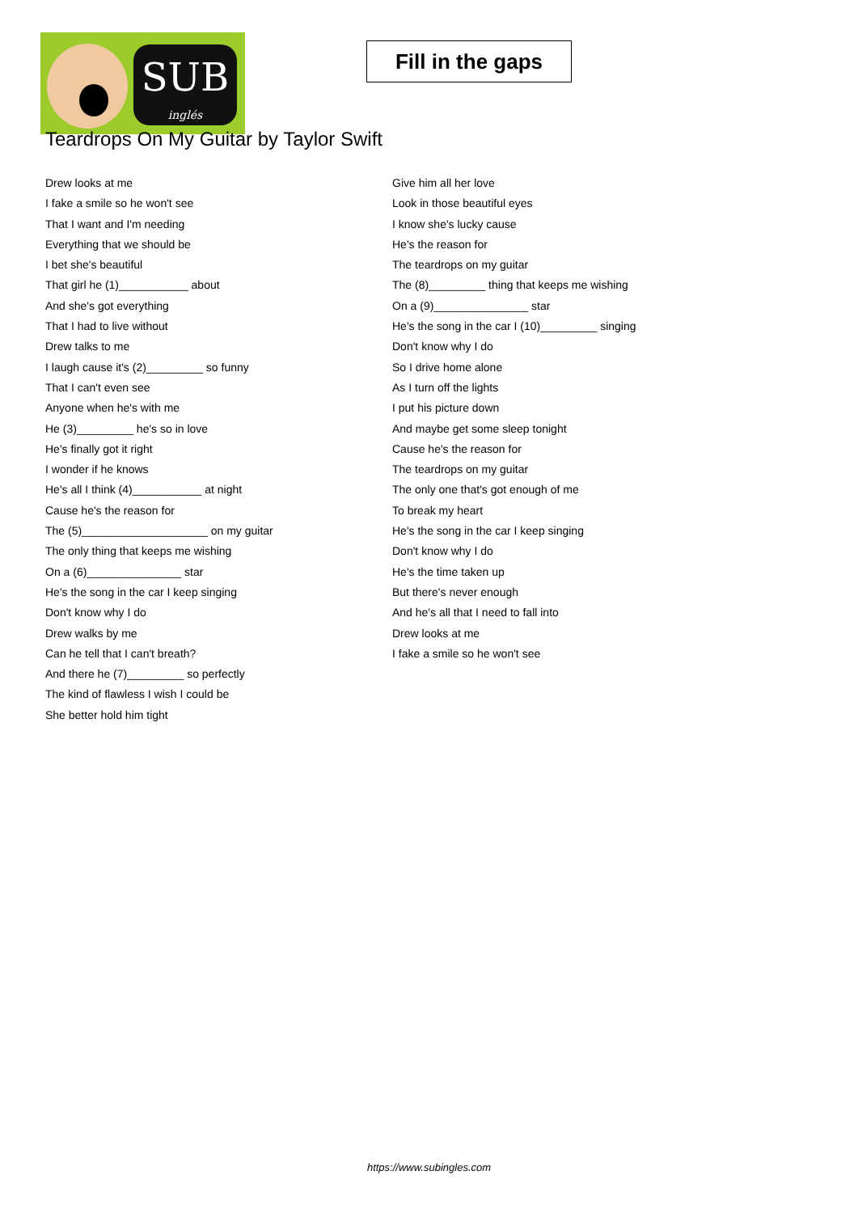SUB
inglés
Fill in the gaps
Teardrops On My Guitar by Taylor Swift
Drew looks at me
I fake a smile so he won't see
That I want and I'm needing
Everything that we should be
I bet she's beautiful
That girl he (1)___________ about
And she's got everything
That I had to live without
Drew talks to me
I laugh cause it's (2)_________ so funny
That I can't even see
Anyone when he's with me
He (3)_________ he's so in love
He's finally got it right
I wonder if he knows
He's all I think (4)___________ at night
Cause he's the reason for
The (5)____________________ on my guitar
The only thing that keeps me wishing
On a (6)_______________ star
He's the song in the car I keep singing
Don't know why I do
Drew walks by me
Can he tell that I can't breath?
And there he (7)_________ so perfectly
The kind of flawless I wish I could be
She better hold him tight
Give him all her love
Look in those beautiful eyes
I know she's lucky cause
He's the reason for
The teardrops on my guitar
The (8)_________ thing that keeps me wishing
On a (9)_______________ star
He's the song in the car I (10)_________ singing
Don't know why I do
So I drive home alone
As I turn off the lights
I put his picture down
And maybe get some sleep tonight
Cause he's the reason for
The teardrops on my guitar
The only one that's got enough of me
To break my heart
He's the song in the car I keep singing
Don't know why I do
He's the time taken up
But there's never enough
And he's all that I need to fall into
Drew looks at me
I fake a smile so he won't see
https://www.subingles.com